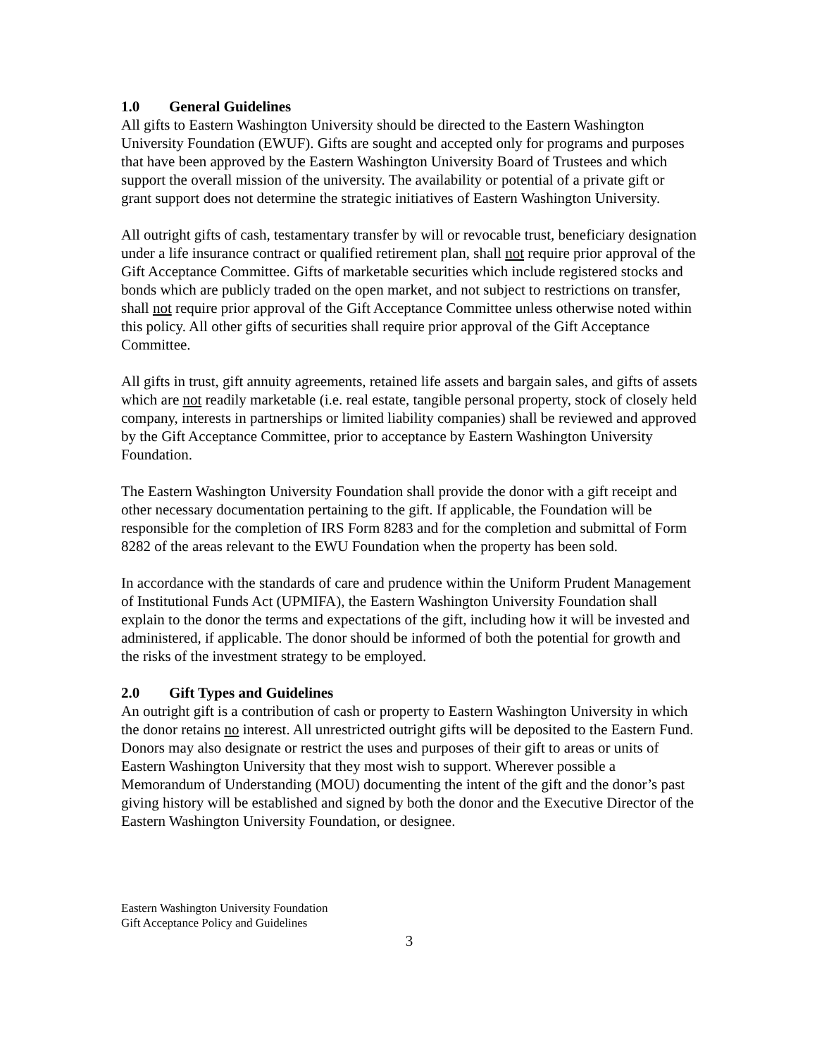1.0 General Guidelines
All gifts to Eastern Washington University should be directed to the Eastern Washington University Foundation (EWUF). Gifts are sought and accepted only for programs and purposes that have been approved by the Eastern Washington University Board of Trustees and which support the overall mission of the university. The availability or potential of a private gift or grant support does not determine the strategic initiatives of Eastern Washington University.
All outright gifts of cash, testamentary transfer by will or revocable trust, beneficiary designation under a life insurance contract or qualified retirement plan, shall not require prior approval of the Gift Acceptance Committee. Gifts of marketable securities which include registered stocks and bonds which are publicly traded on the open market, and not subject to restrictions on transfer, shall not require prior approval of the Gift Acceptance Committee unless otherwise noted within this policy. All other gifts of securities shall require prior approval of the Gift Acceptance Committee.
All gifts in trust, gift annuity agreements, retained life assets and bargain sales, and gifts of assets which are not readily marketable (i.e. real estate, tangible personal property, stock of closely held company, interests in partnerships or limited liability companies) shall be reviewed and approved by the Gift Acceptance Committee, prior to acceptance by Eastern Washington University Foundation.
The Eastern Washington University Foundation shall provide the donor with a gift receipt and other necessary documentation pertaining to the gift. If applicable, the Foundation will be responsible for the completion of IRS Form 8283 and for the completion and submittal of Form 8282 of the areas relevant to the EWU Foundation when the property has been sold.
In accordance with the standards of care and prudence within the Uniform Prudent Management of Institutional Funds Act (UPMIFA), the Eastern Washington University Foundation shall explain to the donor the terms and expectations of the gift, including how it will be invested and administered, if applicable. The donor should be informed of both the potential for growth and the risks of the investment strategy to be employed.
2.0 Gift Types and Guidelines
An outright gift is a contribution of cash or property to Eastern Washington University in which the donor retains no interest. All unrestricted outright gifts will be deposited to the Eastern Fund. Donors may also designate or restrict the uses and purposes of their gift to areas or units of Eastern Washington University that they most wish to support. Wherever possible a Memorandum of Understanding (MOU) documenting the intent of the gift and the donor’s past giving history will be established and signed by both the donor and the Executive Director of the Eastern Washington University Foundation, or designee.
Eastern Washington University Foundation
Gift Acceptance Policy and Guidelines
3